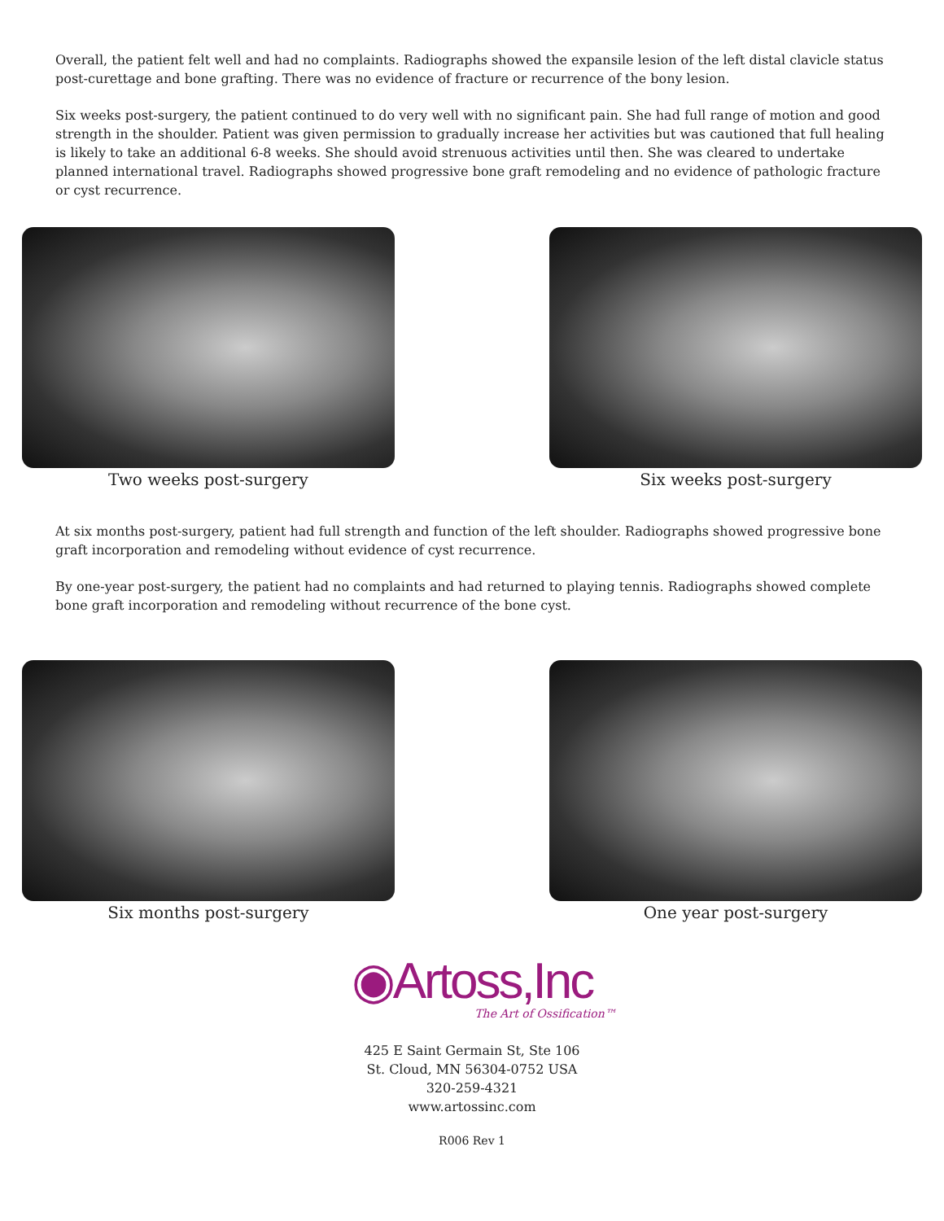Overall, the patient felt well and had no complaints. Radiographs showed the expansile lesion of the left distal clavicle status post-curettage and bone grafting. There was no evidence of fracture or recurrence of the bony lesion.
Six weeks post-surgery, the patient continued to do very well with no significant pain. She had full range of motion and good strength in the shoulder. Patient was given permission to gradually increase her activities but was cautioned that full healing is likely to take an additional 6-8 weeks. She should avoid strenuous activities until then. She was cleared to undertake planned international travel. Radiographs showed progressive bone graft remodeling and no evidence of pathologic fracture or cyst recurrence.
Two weeks post-surgery Six weeks post-surgery
At six months post-surgery, patient had full strength and function of the left shoulder. Radiographs showed progressive bone graft incorporation and remodeling without evidence of cyst recurrence.
By one-year post-surgery, the patient had no complaints and had returned to playing tennis. Radiographs showed complete bone graft incorporation and remodeling without recurrence of the bone cyst.
Six months post-surgery One year post-surgery
◉Artoss,Inc
The Art of Ossification™
425 E Saint Germain St, Ste 106
St. Cloud, MN 56304-0752 USA
320-259-4321
www.artossinc.com
R006 Rev 1